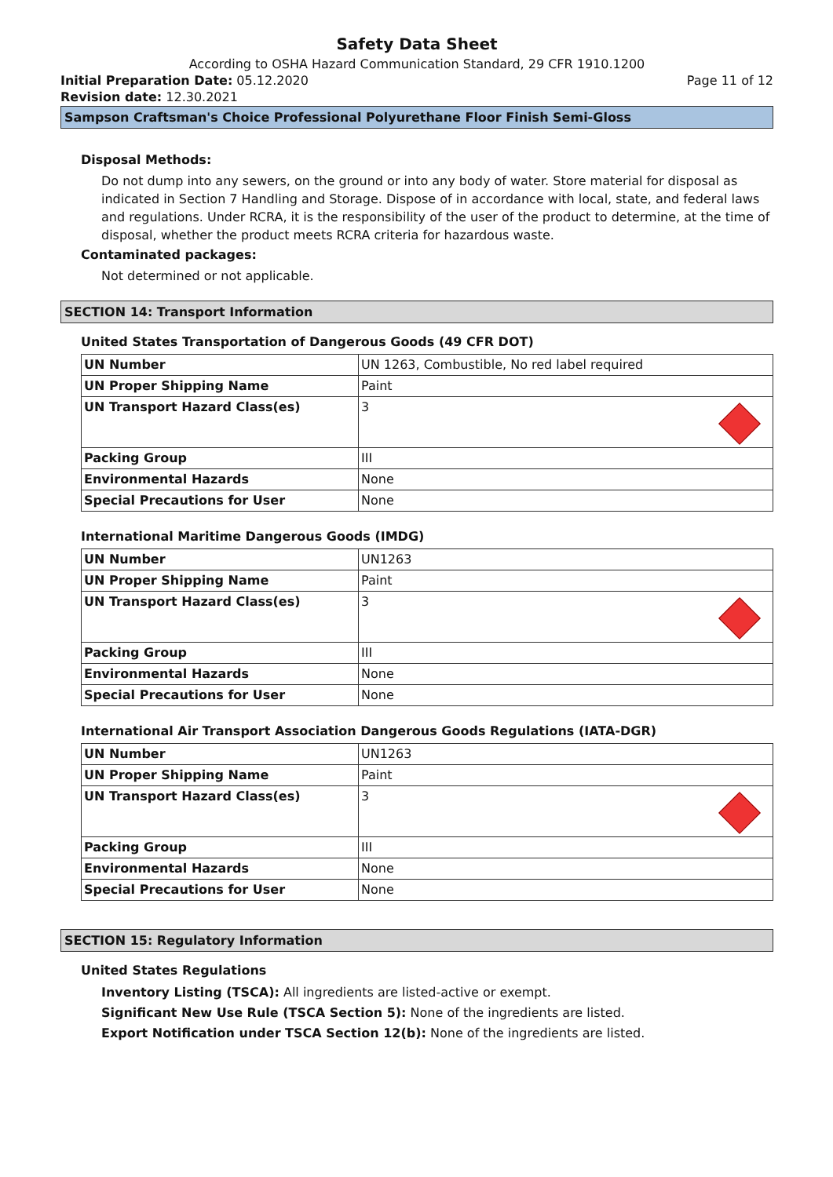Safety Data Sheet
According to OSHA Hazard Communication Standard, 29 CFR 1910.1200
Initial Preparation Date: 05.12.2020 Page 11 of 12
Revision date: 12.30.2021
Sampson Craftsman's Choice Professional Polyurethane Floor Finish Semi-Gloss
Disposal Methods:
Do not dump into any sewers, on the ground or into any body of water. Store material for disposal as indicated in Section 7 Handling and Storage. Dispose of in accordance with local, state, and federal laws and regulations. Under RCRA, it is the responsibility of the user of the product to determine, at the time of disposal, whether the product meets RCRA criteria for hazardous waste.
Contaminated packages:
Not determined or not applicable.
SECTION 14: Transport Information
United States Transportation of Dangerous Goods (49 CFR DOT)
| UN Number | UN 1263, Combustible, No red label required |
| UN Proper Shipping Name | Paint |
| UN Transport Hazard Class(es) | 3 |
| Packing Group | III |
| Environmental Hazards | None |
| Special Precautions for User | None |
International Maritime Dangerous Goods (IMDG)
| UN Number | UN1263 |
| UN Proper Shipping Name | Paint |
| UN Transport Hazard Class(es) | 3 |
| Packing Group | III |
| Environmental Hazards | None |
| Special Precautions for User | None |
International Air Transport Association Dangerous Goods Regulations (IATA-DGR)
| UN Number | UN1263 |
| UN Proper Shipping Name | Paint |
| UN Transport Hazard Class(es) | 3 |
| Packing Group | III |
| Environmental Hazards | None |
| Special Precautions for User | None |
SECTION 15: Regulatory Information
United States Regulations
Inventory Listing (TSCA): All ingredients are listed-active or exempt.
Significant New Use Rule (TSCA Section 5): None of the ingredients are listed.
Export Notification under TSCA Section 12(b): None of the ingredients are listed.